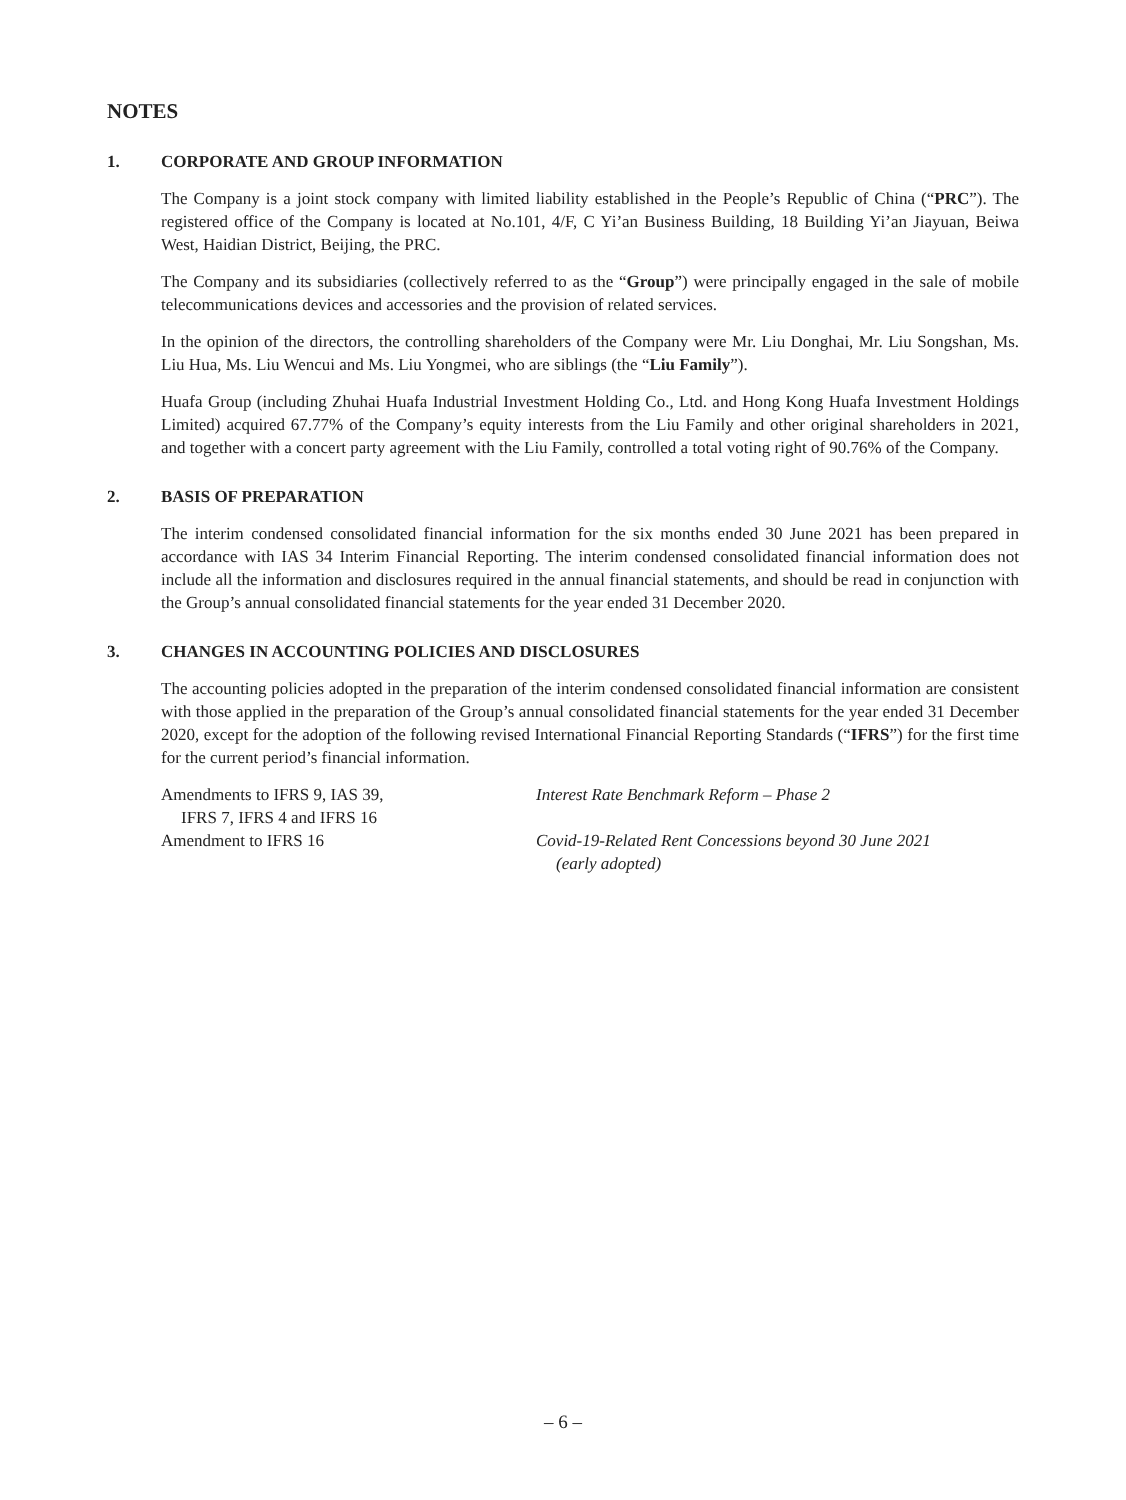NOTES
1. CORPORATE AND GROUP INFORMATION
The Company is a joint stock company with limited liability established in the People’s Republic of China (“PRC”). The registered office of the Company is located at No.101, 4/F, C Yi’an Business Building, 18 Building Yi’an Jiayuan, Beiwa West, Haidian District, Beijing, the PRC.
The Company and its subsidiaries (collectively referred to as the “Group”) were principally engaged in the sale of mobile telecommunications devices and accessories and the provision of related services.
In the opinion of the directors, the controlling shareholders of the Company were Mr. Liu Donghai, Mr. Liu Songshan, Ms. Liu Hua, Ms. Liu Wencui and Ms. Liu Yongmei, who are siblings (the “Liu Family”).
Huafa Group (including Zhuhai Huafa Industrial Investment Holding Co., Ltd. and Hong Kong Huafa Investment Holdings Limited) acquired 67.77% of the Company’s equity interests from the Liu Family and other original shareholders in 2021, and together with a concert party agreement with the Liu Family, controlled a total voting right of 90.76% of the Company.
2. BASIS OF PREPARATION
The interim condensed consolidated financial information for the six months ended 30 June 2021 has been prepared in accordance with IAS 34 Interim Financial Reporting. The interim condensed consolidated financial information does not include all the information and disclosures required in the annual financial statements, and should be read in conjunction with the Group’s annual consolidated financial statements for the year ended 31 December 2020.
3. CHANGES IN ACCOUNTING POLICIES AND DISCLOSURES
The accounting policies adopted in the preparation of the interim condensed consolidated financial information are consistent with those applied in the preparation of the Group’s annual consolidated financial statements for the year ended 31 December 2020, except for the adoption of the following revised International Financial Reporting Standards (“IFRS”) for the first time for the current period’s financial information.
| Amendments to IFRS 9, IAS 39, IFRS 7, IFRS 4 and IFRS 16 | Interest Rate Benchmark Reform – Phase 2 |
| Amendment to IFRS 16 | Covid-19-Related Rent Concessions beyond 30 June 2021 (early adopted) |
– 6 –